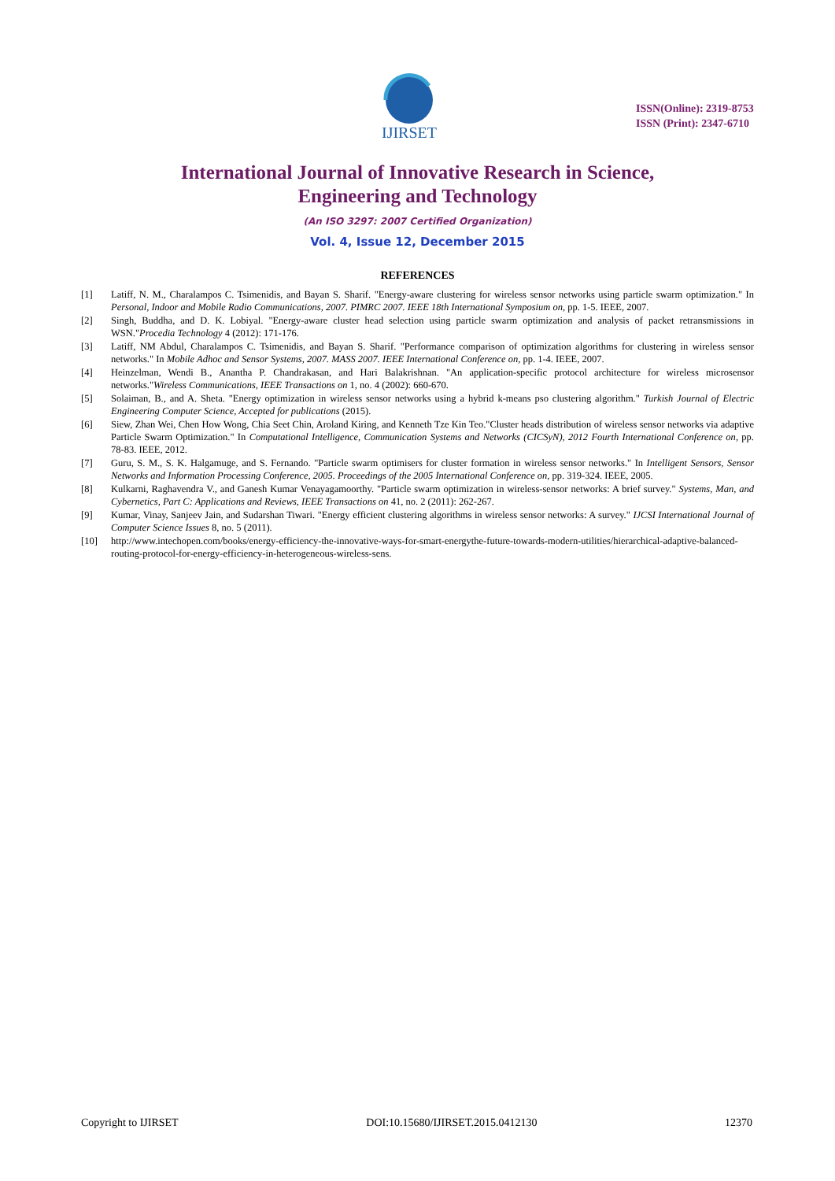IJIRSET
ISSN(Online): 2319-8753
ISSN (Print): 2347-6710
International Journal of Innovative Research in Science,
Engineering and Technology
(An ISO 3297: 2007 Certified Organization)
Vol. 4, Issue 12, December 2015
REFERENCES
[1] Latiff, N. M., Charalampos C. Tsimenidis, and Bayan S. Sharif. "Energy-aware clustering for wireless sensor networks using particle swarm optimization." In Personal, Indoor and Mobile Radio Communications, 2007. PIMRC 2007. IEEE 18th International Symposium on, pp. 1-5. IEEE, 2007.
[2] Singh, Buddha, and D. K. Lobiyal. "Energy-aware cluster head selection using particle swarm optimization and analysis of packet retransmissions in WSN."Procedia Technology 4 (2012): 171-176.
[3] Latiff, NM Abdul, Charalampos C. Tsimenidis, and Bayan S. Sharif. "Performance comparison of optimization algorithms for clustering in wireless sensor networks." In Mobile Adhoc and Sensor Systems, 2007. MASS 2007. IEEE International Conference on, pp. 1-4. IEEE, 2007.
[4] Heinzelman, Wendi B., Anantha P. Chandrakasan, and Hari Balakrishnan. "An application-specific protocol architecture for wireless microsensor networks."Wireless Communications, IEEE Transactions on 1, no. 4 (2002): 660-670.
[5] Solaiman, B., and A. Sheta. "Energy optimization in wireless sensor networks using a hybrid k-means pso clustering algorithm." Turkish Journal of Electric Engineering Computer Science, Accepted for publications (2015).
[6] Siew, Zhan Wei, Chen How Wong, Chia Seet Chin, Aroland Kiring, and Kenneth Tze Kin Teo."Cluster heads distribution of wireless sensor networks via adaptive Particle Swarm Optimization." In Computational Intelligence, Communication Systems and Networks (CICSyN), 2012 Fourth International Conference on, pp. 78-83. IEEE, 2012.
[7] Guru, S. M., S. K. Halgamuge, and S. Fernando. "Particle swarm optimisers for cluster formation in wireless sensor networks." In Intelligent Sensors, Sensor Networks and Information Processing Conference, 2005. Proceedings of the 2005 International Conference on, pp. 319-324. IEEE, 2005.
[8] Kulkarni, Raghavendra V., and Ganesh Kumar Venayagamoorthy. "Particle swarm optimization in wireless-sensor networks: A brief survey." Systems, Man, and Cybernetics, Part C: Applications and Reviews, IEEE Transactions on 41, no. 2 (2011): 262-267.
[9] Kumar, Vinay, Sanjeev Jain, and Sudarshan Tiwari. "Energy efficient clustering algorithms in wireless sensor networks: A survey." IJCSI International Journal of Computer Science Issues 8, no. 5 (2011).
[10] http://www.intechopen.com/books/energy-efficiency-the-innovative-ways-for-smart-energythe-future-towards-modern-utilities/hierarchical-adaptive-balanced-routing-protocol-for-energy-efficiency-in-heterogeneous-wireless-sens.
Copyright to IJIRSET DOI:10.15680/IJIRSET.2015.0412130 12370